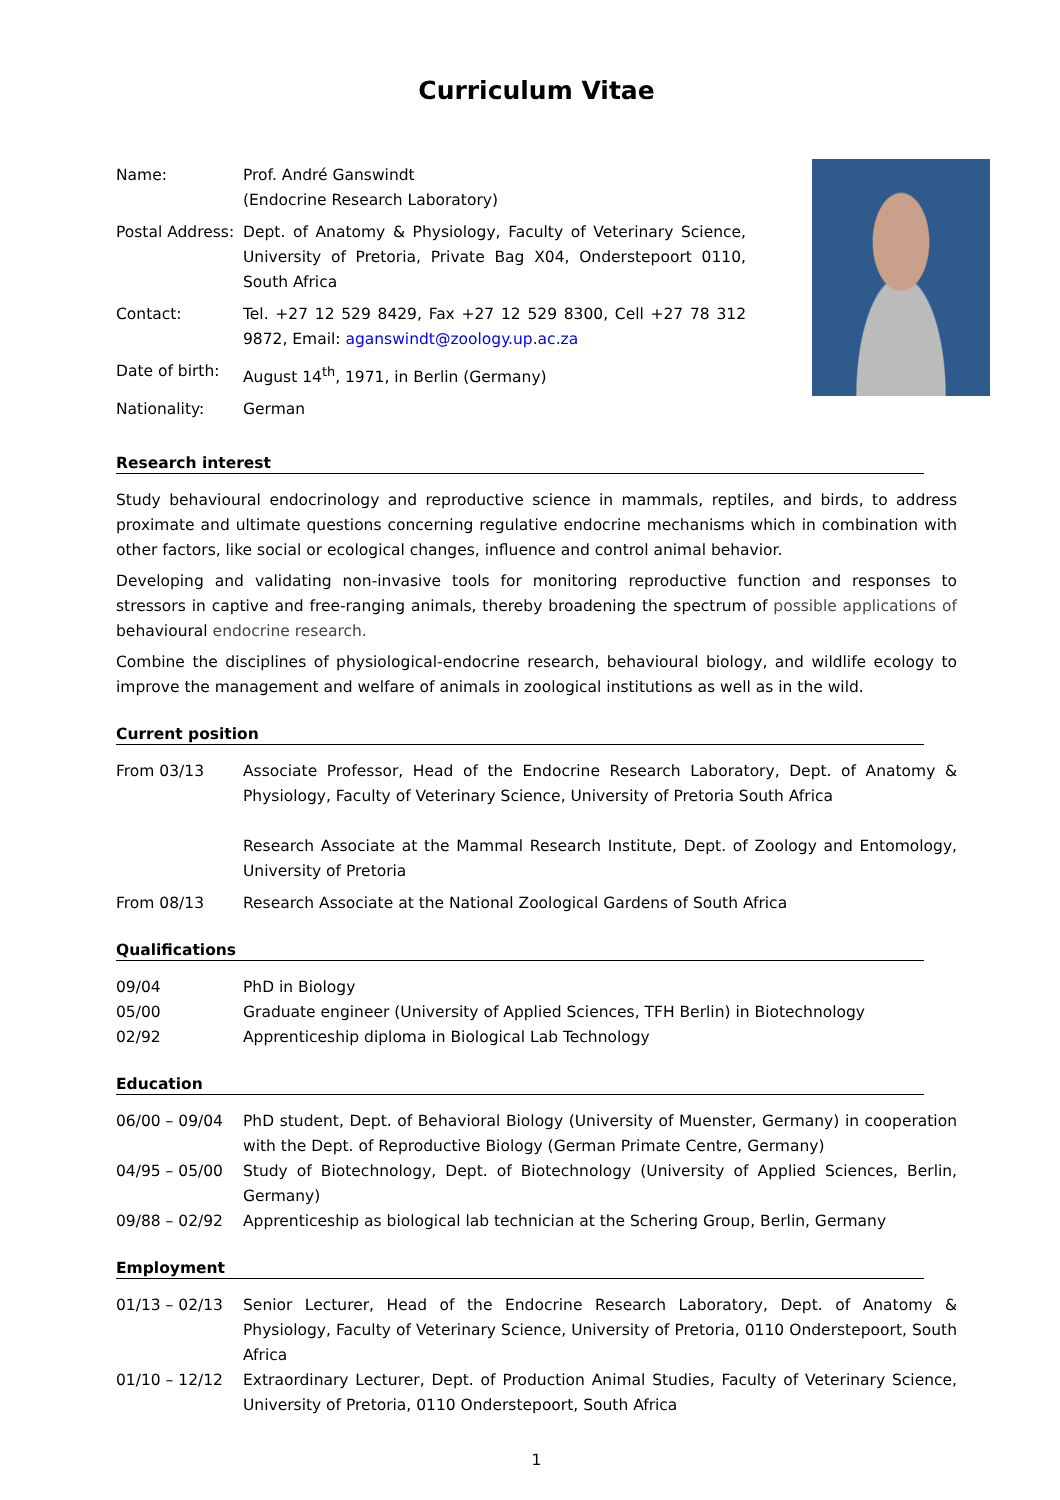Curriculum Vitae
Name: Prof. André Ganswindt
(Endocrine Research Laboratory)
Postal Address:
Dept. of Anatomy & Physiology, Faculty of Veterinary Science, University of Pretoria, Private Bag X04, Onderstepoort 0110, South Africa
Contact: Tel. +27 12 529 8429, Fax +27 12 529 8300, Cell +27 78 312 9872, Email: aganswindt@zoology.up.ac.za
Date of birth:
August 14<sup>th</sup>, 1971, in Berlin (Germany)
Nationality: German
Research interest
Study behavioural endocrinology and reproductive science in mammals, reptiles, and birds, to address proximate and ultimate questions concerning regulative endocrine mechanisms which in combination with other factors, like social or ecological changes, influence and control animal behavior.
Developing and validating non-invasive tools for monitoring reproductive function and responses to stressors in captive and free-ranging animals, thereby broadening the spectrum of possible applications of behavioural endocrine research.
Combine the disciplines of physiological-endocrine research, behavioural biology, and wildlife ecology to improve the management and welfare of animals in zoological institutions as well as in the wild.
Current position
From 03/13 Associate Professor, Head of the Endocrine Research Laboratory, Dept. of Anatomy & Physiology, Faculty of Veterinary Science, University of Pretoria South Africa
Research Associate at the Mammal Research Institute, Dept. of Zoology and Entomology, University of Pretoria
From 08/13 Research Associate at the National Zoological Gardens of South Africa
Qualifications
09/04 PhD in Biology
05/00 Graduate engineer (University of Applied Sciences, TFH Berlin) in Biotechnology
02/92 Apprenticeship diploma in Biological Lab Technology
Education
06/00 – 09/04 PhD student, Dept. of Behavioral Biology (University of Muenster, Germany) in cooperation with the Dept. of Reproductive Biology (German Primate Centre, Germany)
04/95 – 05/00 Study of Biotechnology, Dept. of Biotechnology (University of Applied Sciences, Berlin, Germany)
09/88 – 02/92 Apprenticeship as biological lab technician at the Schering Group, Berlin, Germany
Employment
01/13 – 02/13 Senior Lecturer, Head of the Endocrine Research Laboratory, Dept. of Anatomy & Physiology, Faculty of Veterinary Science, University of Pretoria, 0110 Onderstepoort, South Africa
01/10 – 12/12 Extraordinary Lecturer, Dept. of Production Animal Studies, Faculty of Veterinary Science, University of Pretoria, 0110 Onderstepoort, South Africa
1